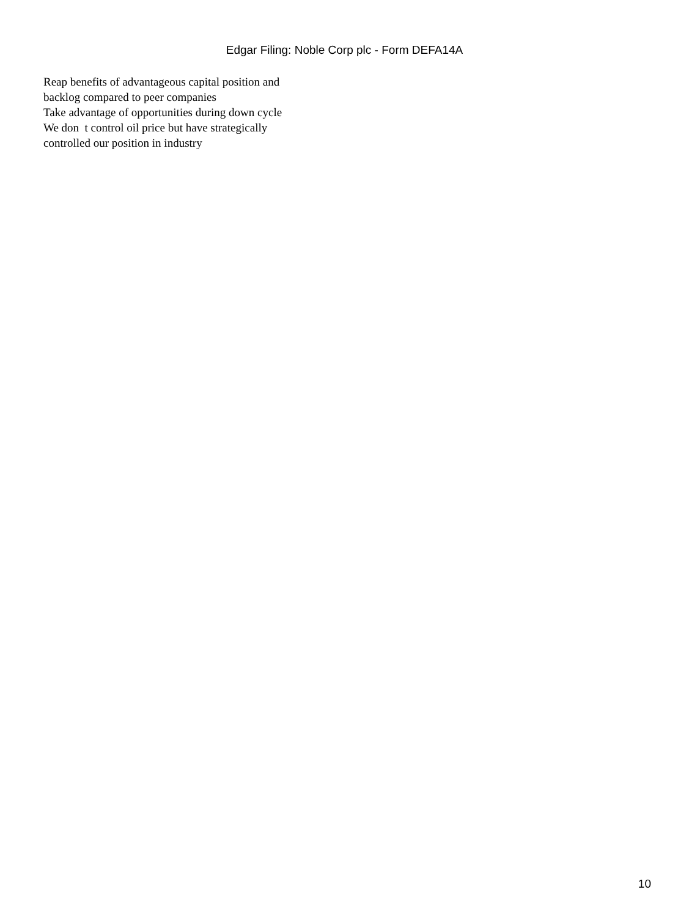Edgar Filing: Noble Corp plc - Form DEFA14A
Reap benefits of advantageous capital position and backlog compared to peer companies
Take advantage of opportunities during down cycle
We don t control oil price but have strategically controlled our position in industry
10